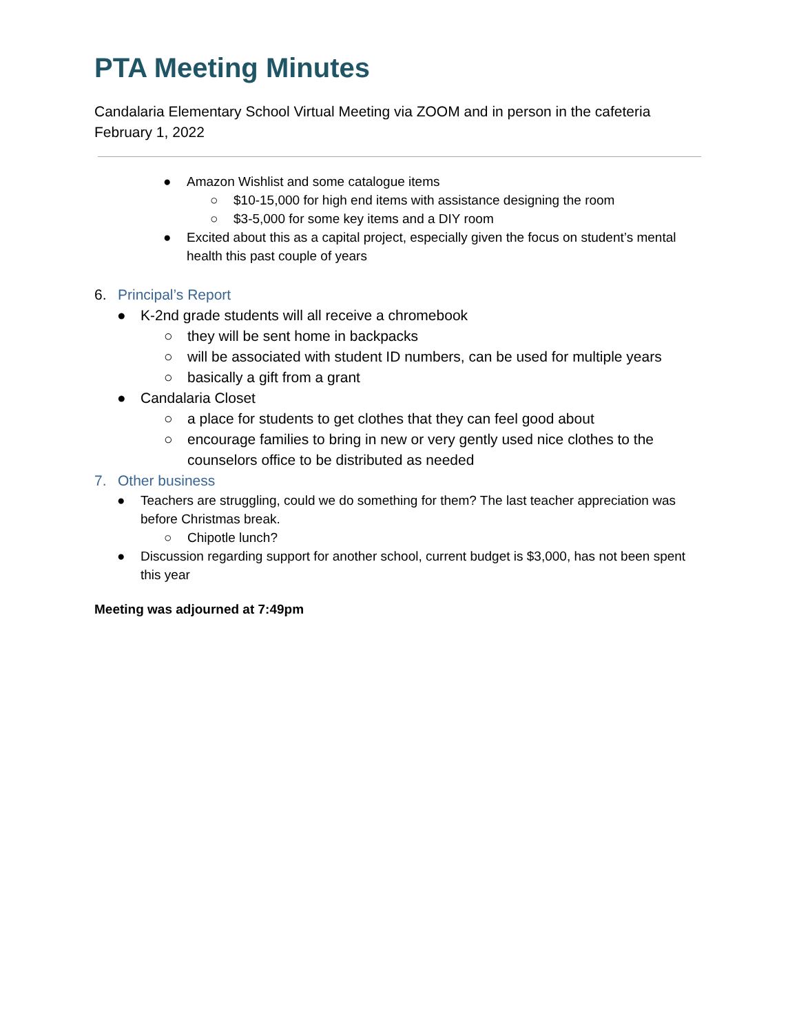PTA Meeting Minutes
Candalaria Elementary School Virtual Meeting via ZOOM and in person in the cafeteria
February 1, 2022
● Amazon Wishlist and some catalogue items
○ $10-15,000 for high end items with assistance designing the room
○ $3-5,000 for some key items and a DIY room
● Excited about this as a capital project, especially given the focus on student’s mental health this past couple of years
6. Principal’s Report
● K-2nd grade students will all receive a chromebook
○ they will be sent home in backpacks
○ will be associated with student ID numbers, can be used for multiple years
○ basically a gift from a grant
● Candalaria Closet
○ a place for students to get clothes that they can feel good about
○ encourage families to bring in new or very gently used nice clothes to the counselors office to be distributed as needed
7. Other business
● Teachers are struggling, could we do something for them? The last teacher appreciation was before Christmas break.
○ Chipotle lunch?
● Discussion regarding support for another school, current budget is $3,000, has not been spent this year
Meeting was adjourned at 7:49pm